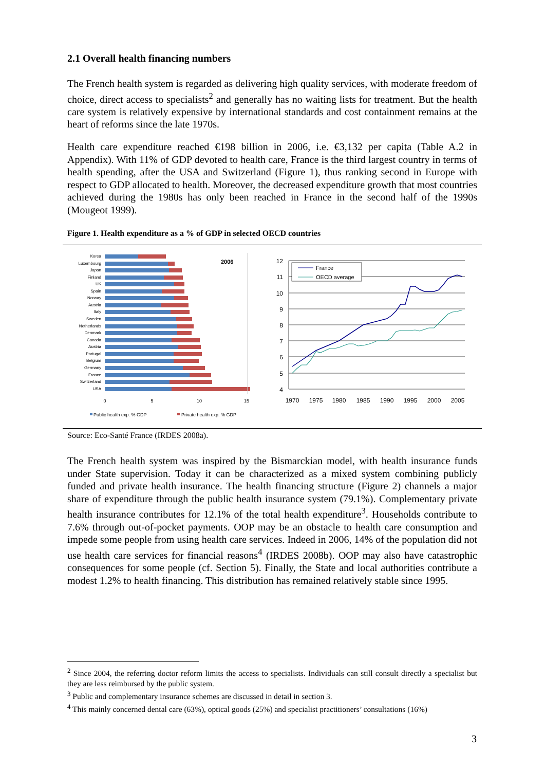2.1 Overall health financing numbers
The French health system is regarded as delivering high quality services, with moderate freedom of choice, direct access to specialists<sup>2</sup> and generally has no waiting lists for treatment. But the health care system is relatively expensive by international standards and cost containment remains at the heart of reforms since the late 1970s.
Health care expenditure reached €198 billion in 2006, i.e. €3,132 per capita (Table A.2 in Appendix). With 11% of GDP devoted to health care, France is the third largest country in terms of health spending, after the USA and Switzerland (Figure 1), thus ranking second in Europe with respect to GDP allocated to health. Moreover, the decreased expenditure growth that most countries achieved during the 1980s has only been reached in France in the second half of the 1990s (Mougeot 1999).
Figure 1. Health expenditure as a % of GDP in selected OECD countries
Korea
Luxembourg
Japan
Finland
UK
Spain
Norway
Austria
Italy
Sweden
Netherlands
Denmark
Canada
Austria
Portugal
Belgium
Germany
France
Switzerland
USA
2006
0
5
10
15
Public health exp. % GDP
Private health exp. % GDP
12
11
10
9
8
7
6
5
4
1970
1975
1980
1985
1990
1995
2000
2005
France
OECD average
Source: Eco-Santé France (IRDES 2008a).
The French health system was inspired by the Bismarckian model, with health insurance funds under State supervision. Today it can be characterized as a mixed system combining publicly funded and private health insurance. The health financing structure (Figure 2) channels a major share of expenditure through the public health insurance system (79.1%). Complementary private health insurance contributes for 12.1% of the total health expenditure<sup>3</sup>. Households contribute to 7.6% through out-of-pocket payments. OOP may be an obstacle to health care consumption and impede some people from using health care services. Indeed in 2006, 14% of the population did not use health care services for financial reasons<sup>4</sup> (IRDES 2008b). OOP may also have catastrophic consequences for some people (cf. Section 5). Finally, the State and local authorities contribute a modest 1.2% to health financing. This distribution has remained relatively stable since 1995.
<sup>2</sup> Since 2004, the referring doctor reform limits the access to specialists. Individuals can still consult directly a specialist but they are less reimbursed by the public system.
<sup>3</sup> Public and complementary insurance schemes are discussed in detail in section 3.
<sup>4</sup> This mainly concerned dental care (63%), optical goods (25%) and specialist practitioners’ consultations (16%)
3